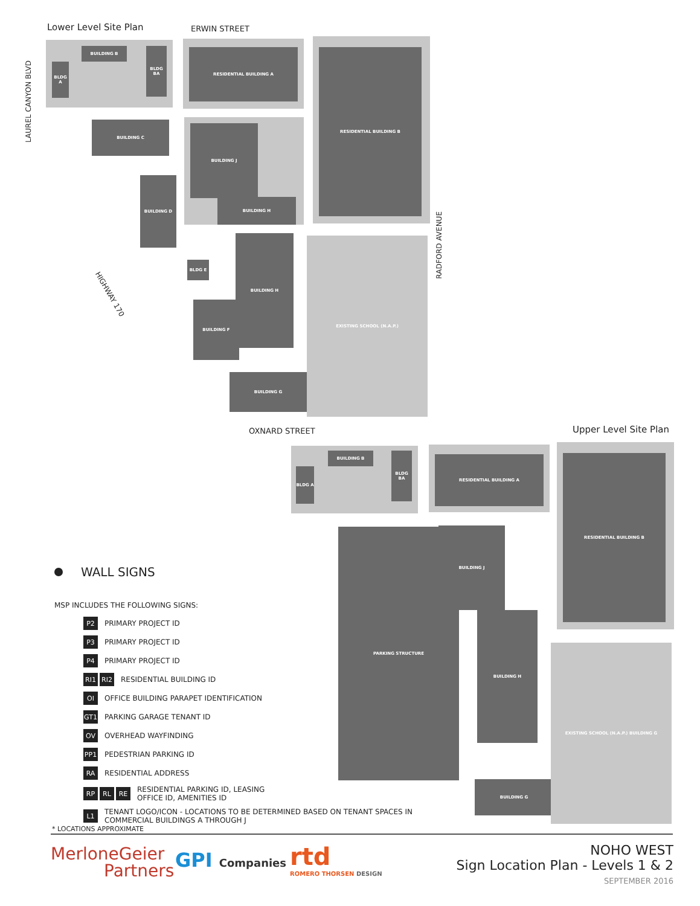Lower Level Site Plan ERWIN STREET
OXNARD STREET Upper Level Site Plan
LAUREL CANYON BLVD
RADFORD AVENUE
HIGHWAY 170
BUILDING B
BLDG A
BLDG BA RESIDENTIAL BUILDING A RESIDENTIAL BUILDING B
BUILDING C
BUILDING J
BUILDING H
BUILDING D
BLDG E
BUILDING H
BUILDING F
BUILDING G
EXISTING SCHOOL (N.A.P.)
BUILDING B
BLDG A
BLDG BA
RESIDENTIAL BUILDING A RESIDENTIAL BUILDING B
PARKING STRUCTURE BUILDING J
BUILDING H
BUILDING G
EXISTING SCHOOL (N.A.P.) BUILDING G
WALL SIGNS
MSP INCLUDES THE FOLLOWING SIGNS:
P2 PRIMARY PROJECT ID
P3 PRIMARY PROJECT ID
P4 PRIMARY PROJECT ID
RI1 RI2 RESIDENTIAL BUILDING ID
OI OFFICE BUILDING PARAPET IDENTIFICATION
GT1 PARKING GARAGE TENANT ID
OV OVERHEAD WAYFINDING
PP1 PEDESTRIAN PARKING ID
RA RESIDENTIAL ADDRESS
RP RL RE RESIDENTIAL PARKING ID, LEASING
OFFICE ID, AMENITIES ID
L1 TENANT LOGO/ICON - LOCATIONS TO BE DETERMINED BASED ON TENANT SPACES IN
COMMERCIAL BUILDINGS A THROUGH J
* LOCATIONS APPROXIMATE
MerloneGeier
Partners
GPI Companies
rtd
ROMERO THORSEN DESIGN
NOHO WEST
Sign Location Plan - Levels 1 & 2
SEPTEMBER 2016